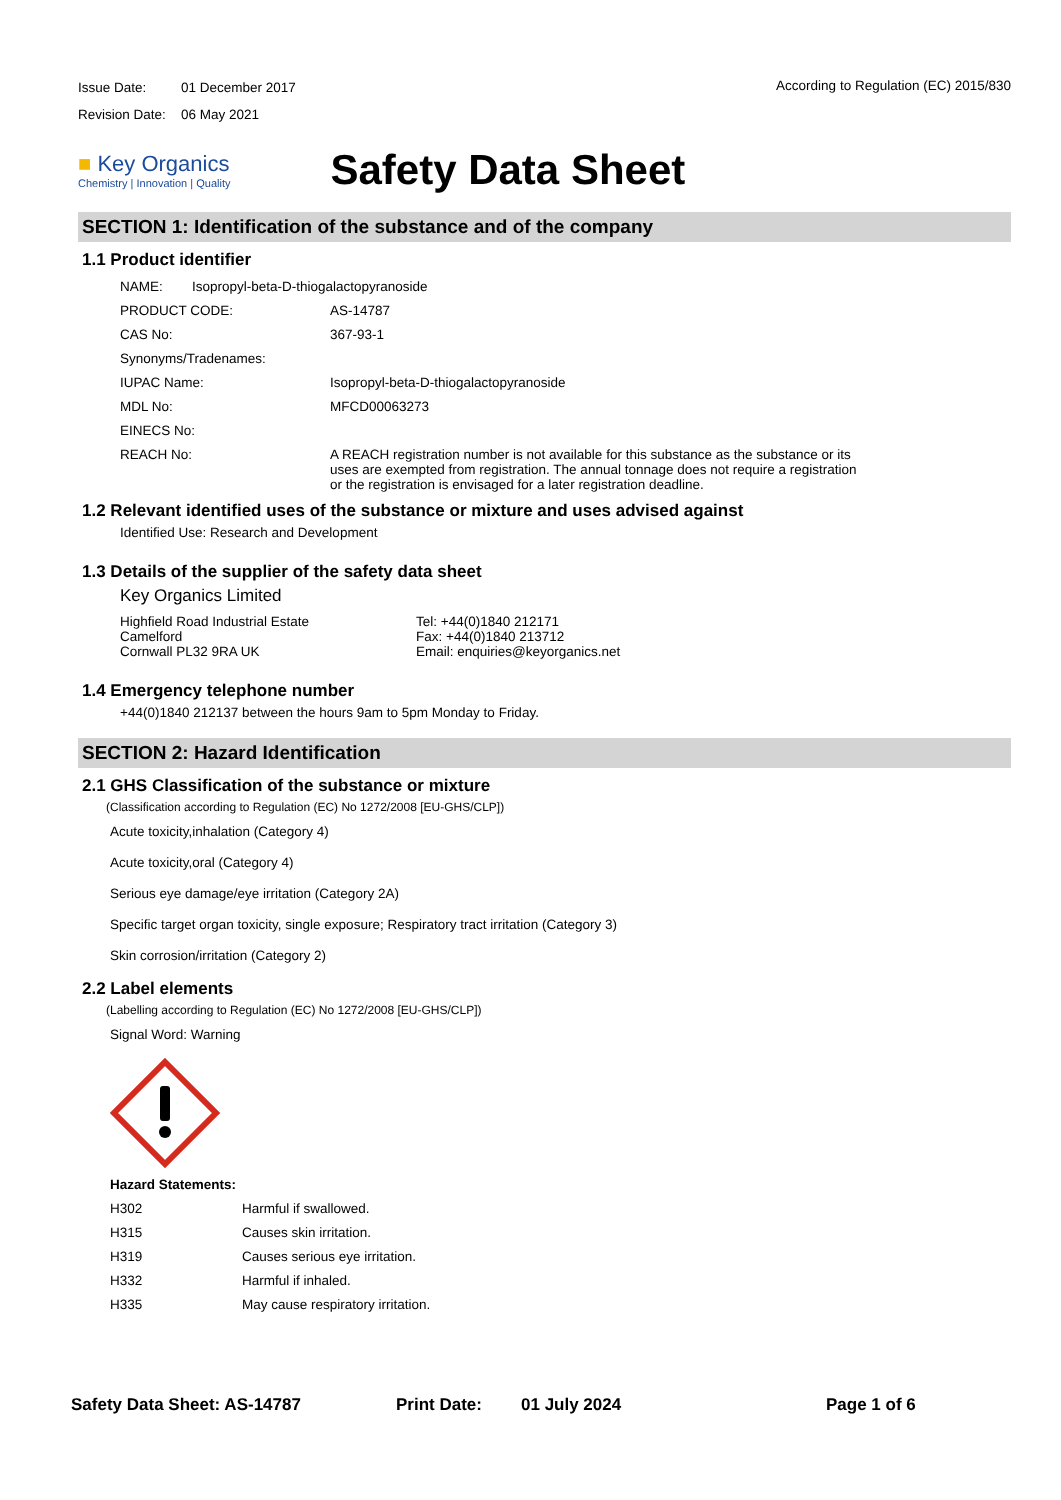| Issue Date: | 01 December 2017 |
| Revision Date: | 06 May 2021 |
According to Regulation (EC) 2015/830
■ Key Organics
Chemistry | Innovation | Quality
Safety Data Sheet
SECTION 1: Identification of the substance and of the company
1.1 Product identifier
NAME: Isopropyl-beta-D-thiogalactopyranoside
PRODUCT CODE: AS-14787
CAS No: 367-93-1
Synonyms/Tradenames:
IUPAC Name: Isopropyl-beta-D-thiogalactopyranoside
MDL No: MFCD00063273
EINECS No:
REACH No: A REACH registration number is not available for this substance as the substance or its uses are exempted from registration. The annual tonnage does not require a registration or the registration is envisaged for a later registration deadline.
1.2 Relevant identified uses of the substance or mixture and uses advised against
Identified Use: Research and Development
1.3 Details of the supplier of the safety data sheet
Key Organics Limited
Highfield Road Industrial Estate
Camelford
Cornwall PL32 9RA UK
Tel: +44(0)1840 212171
Fax: +44(0)1840 213712
Email: enquiries@keyorganics.net
1.4 Emergency telephone number
+44(0)1840 212137 between the hours 9am to 5pm Monday to Friday.
SECTION 2: Hazard Identification
2.1 GHS Classification of the substance or mixture
(Classification according to Regulation (EC) No 1272/2008 [EU-GHS/CLP])
Acute toxicity,inhalation (Category 4)
Acute toxicity,oral (Category 4)
Serious eye damage/eye irritation (Category 2A)
Specific target organ toxicity, single exposure; Respiratory tract irritation (Category 3)
Skin corrosion/irritation (Category 2)
2.2 Label elements
(Labelling according to Regulation (EC) No 1272/2008 [EU-GHS/CLP])
Signal Word: Warning
Hazard Statements:
H302 Harmful if swallowed.
H315 Causes skin irritation.
H319 Causes serious eye irritation.
H332 Harmful if inhaled.
H335 May cause respiratory irritation.
Safety Data Sheet: AS-14787 Print Date: 01 July 2024 Page 1 of 6